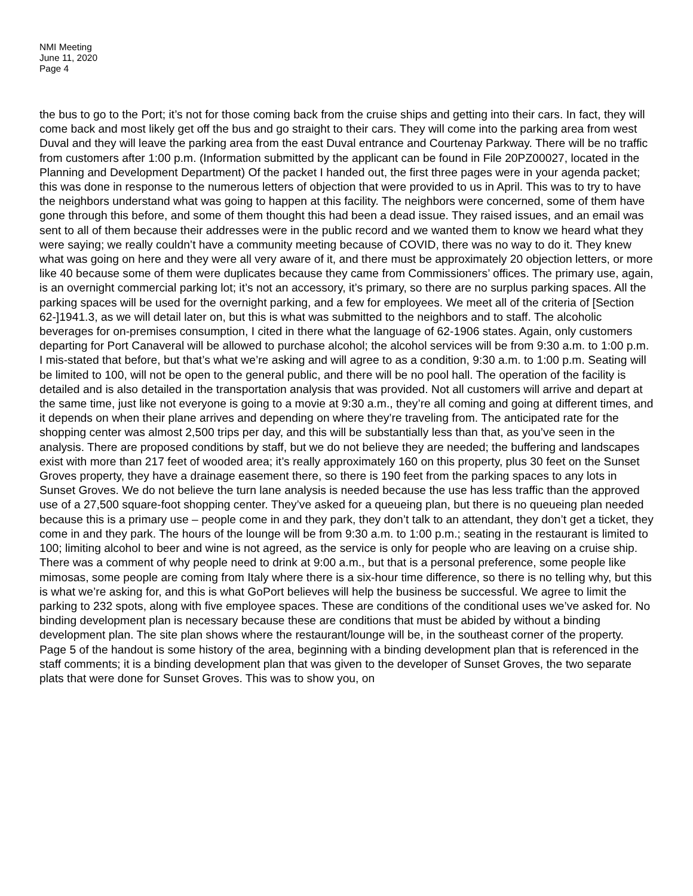NMI Meeting
June 11, 2020
Page 4
the bus to go to the Port; it’s not for those coming back from the cruise ships and getting into their cars. In fact, they will come back and most likely get off the bus and go straight to their cars. They will come into the parking area from west Duval and they will leave the parking area from the east Duval entrance and Courtenay Parkway. There will be no traffic from customers after 1:00 p.m. (Information submitted by the applicant can be found in File 20PZ00027, located in the Planning and Development Department) Of the packet I handed out, the first three pages were in your agenda packet; this was done in response to the numerous letters of objection that were provided to us in April. This was to try to have the neighbors understand what was going to happen at this facility. The neighbors were concerned, some of them have gone through this before, and some of them thought this had been a dead issue. They raised issues, and an email was sent to all of them because their addresses were in the public record and we wanted them to know we heard what they were saying; we really couldn’t have a community meeting because of COVID, there was no way to do it. They knew what was going on here and they were all very aware of it, and there must be approximately 20 objection letters, or more like 40 because some of them were duplicates because they came from Commissioners’ offices. The primary use, again, is an overnight commercial parking lot; it’s not an accessory, it’s primary, so there are no surplus parking spaces. All the parking spaces will be used for the overnight parking, and a few for employees. We meet all of the criteria of [Section 62-]1941.3, as we will detail later on, but this is what was submitted to the neighbors and to staff. The alcoholic beverages for on-premises consumption, I cited in there what the language of 62-1906 states. Again, only customers departing for Port Canaveral will be allowed to purchase alcohol; the alcohol services will be from 9:30 a.m. to 1:00 p.m. I mis-stated that before, but that’s what we’re asking and will agree to as a condition, 9:30 a.m. to 1:00 p.m. Seating will be limited to 100, will not be open to the general public, and there will be no pool hall. The operation of the facility is detailed and is also detailed in the transportation analysis that was provided. Not all customers will arrive and depart at the same time, just like not everyone is going to a movie at 9:30 a.m., they’re all coming and going at different times, and it depends on when their plane arrives and depending on where they’re traveling from. The anticipated rate for the shopping center was almost 2,500 trips per day, and this will be substantially less than that, as you’ve seen in the analysis. There are proposed conditions by staff, but we do not believe they are needed; the buffering and landscapes exist with more than 217 feet of wooded area; it’s really approximately 160 on this property, plus 30 feet on the Sunset Groves property, they have a drainage easement there, so there is 190 feet from the parking spaces to any lots in Sunset Groves. We do not believe the turn lane analysis is needed because the use has less traffic than the approved use of a 27,500 square-foot shopping center. They’ve asked for a queueing plan, but there is no queueing plan needed because this is a primary use – people come in and they park, they don’t talk to an attendant, they don’t get a ticket, they come in and they park. The hours of the lounge will be from 9:30 a.m. to 1:00 p.m.; seating in the restaurant is limited to 100; limiting alcohol to beer and wine is not agreed, as the service is only for people who are leaving on a cruise ship. There was a comment of why people need to drink at 9:00 a.m., but that is a personal preference, some people like mimosas, some people are coming from Italy where there is a six-hour time difference, so there is no telling why, but this is what we’re asking for, and this is what GoPort believes will help the business be successful. We agree to limit the parking to 232 spots, along with five employee spaces. These are conditions of the conditional uses we’ve asked for. No binding development plan is necessary because these are conditions that must be abided by without a binding development plan. The site plan shows where the restaurant/lounge will be, in the southeast corner of the property. Page 5 of the handout is some history of the area, beginning with a binding development plan that is referenced in the staff comments; it is a binding development plan that was given to the developer of Sunset Groves, the two separate plats that were done for Sunset Groves. This was to show you, on